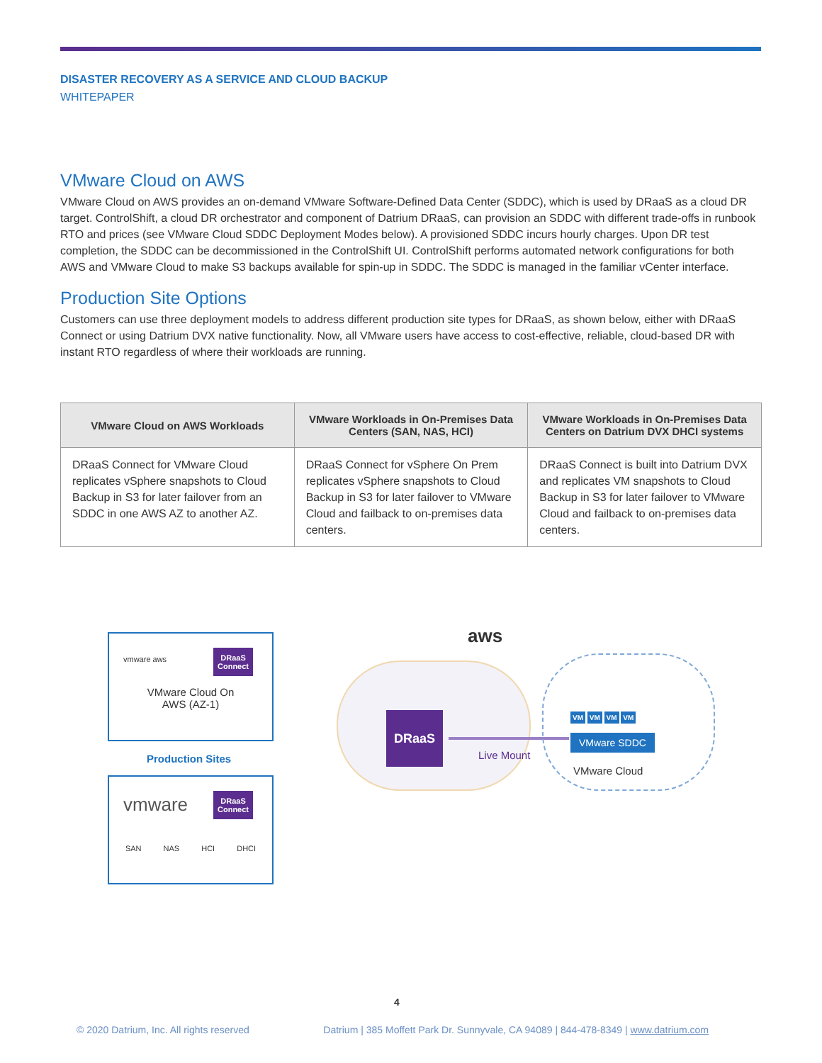DISASTER RECOVERY AS A SERVICE AND CLOUD BACKUP
WHITEPAPER
VMware Cloud on AWS
VMware Cloud on AWS provides an on-demand VMware Software-Defined Data Center (SDDC), which is used by DRaaS as a cloud DR target. ControlShift, a cloud DR orchestrator and component of Datrium DRaaS, can provision an SDDC with different trade-offs in runbook RTO and prices (see VMware Cloud SDDC Deployment Modes below). A provisioned SDDC incurs hourly charges. Upon DR test completion, the SDDC can be decommissioned in the ControlShift UI. ControlShift performs automated network configurations for both AWS and VMware Cloud to make S3 backups available for spin-up in SDDC. The SDDC is managed in the familiar vCenter interface.
Production Site Options
Customers can use three deployment models to address different production site types for DRaaS, as shown below, either with DRaaS Connect or using Datrium DVX native functionality. Now, all VMware users have access to cost-effective, reliable, cloud-based DR with instant RTO regardless of where their workloads are running.
| VMware Cloud on AWS Workloads | VMware Workloads in On-Premises Data Centers (SAN, NAS, HCI) | VMware Workloads in On-Premises Data Centers on Datrium DVX DHCI systems |
| --- | --- | --- |
| DRaaS Connect for VMware Cloud replicates vSphere snapshots to Cloud Backup in S3 for later failover from an SDDC in one AWS AZ to another AZ. | DRaaS Connect for vSphere On Prem replicates vSphere snapshots to Cloud Backup in S3 for later failover to VMware Cloud and failback to on-premises data centers. | DRaaS Connect is built into Datrium DVX and replicates VM snapshots to Cloud Backup in S3 for later failover to VMware Cloud and failback to on-premises data centers. |
DRaaS
Connect
vmware aws
VMware Cloud On
AWS (AZ-1)
Production Sites
DRaaS
Connect
vmware
SAN NAS HCI DHCI
aws
DRaaS
Live Mount
VM VM VM VM
VMware SDDC
VMware Cloud
4
© 2020 Datrium, Inc. All rights reserved Datrium | 385 Moffett Park Dr. Sunnyvale, CA 94089 | 844-478-8349 | www.datrium.com